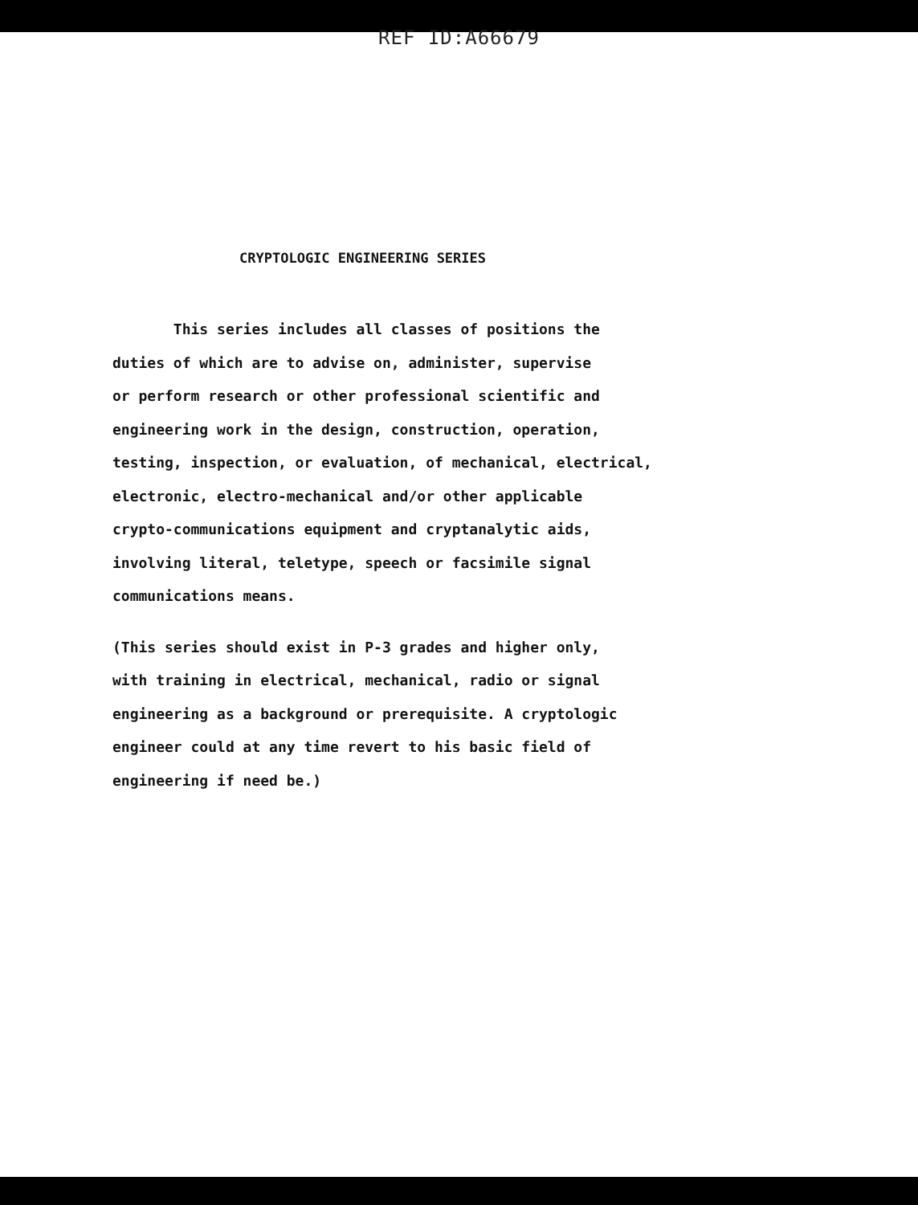REF ID:A66679
CRYPTOLOGIC ENGINEERING SERIES
This series includes all classes of positions the
duties of which are to advise on, administer, supervise
or perform research or other professional scientific and
engineering work in the design, construction, operation,
testing, inspection, or evaluation, of mechanical, electrical,
electronic, electro-mechanical and/or other applicable
crypto-communications equipment and cryptanalytic aids,
involving literal, teletype, speech or facsimile signal
communications means.
(This series should exist in P-3 grades and higher only,
with training in electrical, mechanical, radio or signal
engineering as a background or prerequisite. A cryptologic
engineer could at any time revert to his basic field of
engineering if need be.)